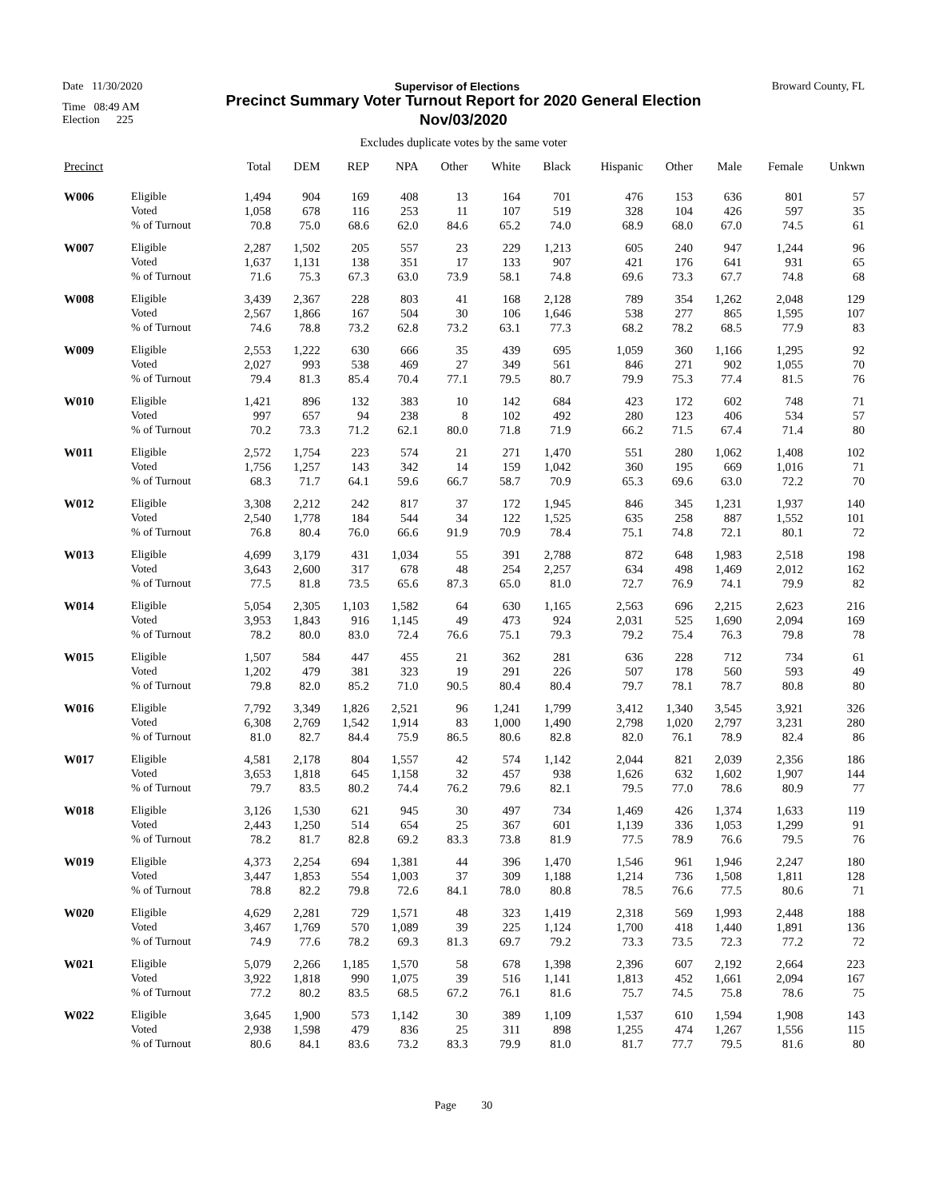Date 11/30/2020 Supervisor of Elections Broward County, FL
Time 08:49 AM
Election 225
Precinct Summary Voter Turnout Report for 2020 General Election
Nov/03/2020
Excludes duplicate votes by the same voter
| Precinct | | Total | DEM | REP | NPA | Other | White | Black | Hispanic | Other | Male | Female | Unkwn |
| --- | --- | --- | --- | --- | --- | --- | --- | --- | --- | --- | --- | --- | --- |
| W006 | Eligible | 1,494 | 904 | 169 | 408 | 13 | 164 | 701 | 476 | 153 | 636 | 801 | 57 |
| | Voted | 1,058 | 678 | 116 | 253 | 11 | 107 | 519 | 328 | 104 | 426 | 597 | 35 |
| | % of Turnout | 70.8 | 75.0 | 68.6 | 62.0 | 84.6 | 65.2 | 74.0 | 68.9 | 68.0 | 67.0 | 74.5 | 61 |
| W007 | Eligible | 2,287 | 1,502 | 205 | 557 | 23 | 229 | 1,213 | 605 | 240 | 947 | 1,244 | 96 |
| | Voted | 1,637 | 1,131 | 138 | 351 | 17 | 133 | 907 | 421 | 176 | 641 | 931 | 65 |
| | % of Turnout | 71.6 | 75.3 | 67.3 | 63.0 | 73.9 | 58.1 | 74.8 | 69.6 | 73.3 | 67.7 | 74.8 | 68 |
| W008 | Eligible | 3,439 | 2,367 | 228 | 803 | 41 | 168 | 2,128 | 789 | 354 | 1,262 | 2,048 | 129 |
| | Voted | 2,567 | 1,866 | 167 | 504 | 30 | 106 | 1,646 | 538 | 277 | 865 | 1,595 | 107 |
| | % of Turnout | 74.6 | 78.8 | 73.2 | 62.8 | 73.2 | 63.1 | 77.3 | 68.2 | 78.2 | 68.5 | 77.9 | 83 |
| W009 | Eligible | 2,553 | 1,222 | 630 | 666 | 35 | 439 | 695 | 1,059 | 360 | 1,166 | 1,295 | 92 |
| | Voted | 2,027 | 993 | 538 | 469 | 27 | 349 | 561 | 846 | 271 | 902 | 1,055 | 70 |
| | % of Turnout | 79.4 | 81.3 | 85.4 | 70.4 | 77.1 | 79.5 | 80.7 | 79.9 | 75.3 | 77.4 | 81.5 | 76 |
| W010 | Eligible | 1,421 | 896 | 132 | 383 | 10 | 142 | 684 | 423 | 172 | 602 | 748 | 71 |
| | Voted | 997 | 657 | 94 | 238 | 8 | 102 | 492 | 280 | 123 | 406 | 534 | 57 |
| | % of Turnout | 70.2 | 73.3 | 71.2 | 62.1 | 80.0 | 71.8 | 71.9 | 66.2 | 71.5 | 67.4 | 71.4 | 80 |
| W011 | Eligible | 2,572 | 1,754 | 223 | 574 | 21 | 271 | 1,470 | 551 | 280 | 1,062 | 1,408 | 102 |
| | Voted | 1,756 | 1,257 | 143 | 342 | 14 | 159 | 1,042 | 360 | 195 | 669 | 1,016 | 71 |
| | % of Turnout | 68.3 | 71.7 | 64.1 | 59.6 | 66.7 | 58.7 | 70.9 | 65.3 | 69.6 | 63.0 | 72.2 | 70 |
| W012 | Eligible | 3,308 | 2,212 | 242 | 817 | 37 | 172 | 1,945 | 846 | 345 | 1,231 | 1,937 | 140 |
| | Voted | 2,540 | 1,778 | 184 | 544 | 34 | 122 | 1,525 | 635 | 258 | 887 | 1,552 | 101 |
| | % of Turnout | 76.8 | 80.4 | 76.0 | 66.6 | 91.9 | 70.9 | 78.4 | 75.1 | 74.8 | 72.1 | 80.1 | 72 |
| W013 | Eligible | 4,699 | 3,179 | 431 | 1,034 | 55 | 391 | 2,788 | 872 | 648 | 1,983 | 2,518 | 198 |
| | Voted | 3,643 | 2,600 | 317 | 678 | 48 | 254 | 2,257 | 634 | 498 | 1,469 | 2,012 | 162 |
| | % of Turnout | 77.5 | 81.8 | 73.5 | 65.6 | 87.3 | 65.0 | 81.0 | 72.7 | 76.9 | 74.1 | 79.9 | 82 |
| W014 | Eligible | 5,054 | 2,305 | 1,103 | 1,582 | 64 | 630 | 1,165 | 2,563 | 696 | 2,215 | 2,623 | 216 |
| | Voted | 3,953 | 1,843 | 916 | 1,145 | 49 | 473 | 924 | 2,031 | 525 | 1,690 | 2,094 | 169 |
| | % of Turnout | 78.2 | 80.0 | 83.0 | 72.4 | 76.6 | 75.1 | 79.3 | 79.2 | 75.4 | 76.3 | 79.8 | 78 |
| W015 | Eligible | 1,507 | 584 | 447 | 455 | 21 | 362 | 281 | 636 | 228 | 712 | 734 | 61 |
| | Voted | 1,202 | 479 | 381 | 323 | 19 | 291 | 226 | 507 | 178 | 560 | 593 | 49 |
| | % of Turnout | 79.8 | 82.0 | 85.2 | 71.0 | 90.5 | 80.4 | 80.4 | 79.7 | 78.1 | 78.7 | 80.8 | 80 |
| W016 | Eligible | 7,792 | 3,349 | 1,826 | 2,521 | 96 | 1,241 | 1,799 | 3,412 | 1,340 | 3,545 | 3,921 | 326 |
| | Voted | 6,308 | 2,769 | 1,542 | 1,914 | 83 | 1,000 | 1,490 | 2,798 | 1,020 | 2,797 | 3,231 | 280 |
| | % of Turnout | 81.0 | 82.7 | 84.4 | 75.9 | 86.5 | 80.6 | 82.8 | 82.0 | 76.1 | 78.9 | 82.4 | 86 |
| W017 | Eligible | 4,581 | 2,178 | 804 | 1,557 | 42 | 574 | 1,142 | 2,044 | 821 | 2,039 | 2,356 | 186 |
| | Voted | 3,653 | 1,818 | 645 | 1,158 | 32 | 457 | 938 | 1,626 | 632 | 1,602 | 1,907 | 144 |
| | % of Turnout | 79.7 | 83.5 | 80.2 | 74.4 | 76.2 | 79.6 | 82.1 | 79.5 | 77.0 | 78.6 | 80.9 | 77 |
| W018 | Eligible | 3,126 | 1,530 | 621 | 945 | 30 | 497 | 734 | 1,469 | 426 | 1,374 | 1,633 | 119 |
| | Voted | 2,443 | 1,250 | 514 | 654 | 25 | 367 | 601 | 1,139 | 336 | 1,053 | 1,299 | 91 |
| | % of Turnout | 78.2 | 81.7 | 82.8 | 69.2 | 83.3 | 73.8 | 81.9 | 77.5 | 78.9 | 76.6 | 79.5 | 76 |
| W019 | Eligible | 4,373 | 2,254 | 694 | 1,381 | 44 | 396 | 1,470 | 1,546 | 961 | 1,946 | 2,247 | 180 |
| | Voted | 3,447 | 1,853 | 554 | 1,003 | 37 | 309 | 1,188 | 1,214 | 736 | 1,508 | 1,811 | 128 |
| | % of Turnout | 78.8 | 82.2 | 79.8 | 72.6 | 84.1 | 78.0 | 80.8 | 78.5 | 76.6 | 77.5 | 80.6 | 71 |
| W020 | Eligible | 4,629 | 2,281 | 729 | 1,571 | 48 | 323 | 1,419 | 2,318 | 569 | 1,993 | 2,448 | 188 |
| | Voted | 3,467 | 1,769 | 570 | 1,089 | 39 | 225 | 1,124 | 1,700 | 418 | 1,440 | 1,891 | 136 |
| | % of Turnout | 74.9 | 77.6 | 78.2 | 69.3 | 81.3 | 69.7 | 79.2 | 73.3 | 73.5 | 72.3 | 77.2 | 72 |
| W021 | Eligible | 5,079 | 2,266 | 1,185 | 1,570 | 58 | 678 | 1,398 | 2,396 | 607 | 2,192 | 2,664 | 223 |
| | Voted | 3,922 | 1,818 | 990 | 1,075 | 39 | 516 | 1,141 | 1,813 | 452 | 1,661 | 2,094 | 167 |
| | % of Turnout | 77.2 | 80.2 | 83.5 | 68.5 | 67.2 | 76.1 | 81.6 | 75.7 | 74.5 | 75.8 | 78.6 | 75 |
| W022 | Eligible | 3,645 | 1,900 | 573 | 1,142 | 30 | 389 | 1,109 | 1,537 | 610 | 1,594 | 1,908 | 143 |
| | Voted | 2,938 | 1,598 | 479 | 836 | 25 | 311 | 898 | 1,255 | 474 | 1,267 | 1,556 | 115 |
| | % of Turnout | 80.6 | 84.1 | 83.6 | 73.2 | 83.3 | 79.9 | 81.0 | 81.7 | 77.7 | 79.5 | 81.6 | 80 |
Page 30